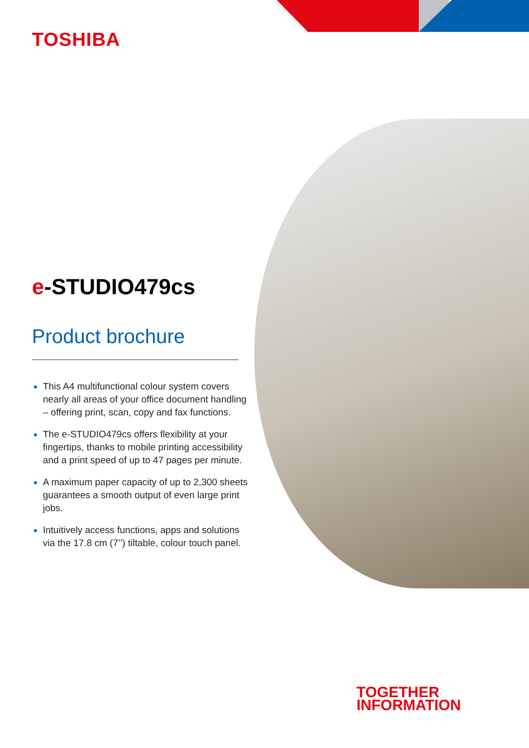TOSHIBA
e-STUDIO479cs
Product brochure
This A4 multifunctional colour system covers nearly all areas of your office document handling – offering print, scan, copy and fax functions.
The e-STUDIO479cs offers flexibility at your fingertips, thanks to mobile printing accessibility and a print speed of up to 47 pages per minute.
A maximum paper capacity of up to 2,300 sheets guarantees a smooth output of even large print jobs.
Intuitively access functions, apps and solutions via the 17.8 cm (7’’) tiltable, colour touch panel.
TOGETHER
INFORMATION